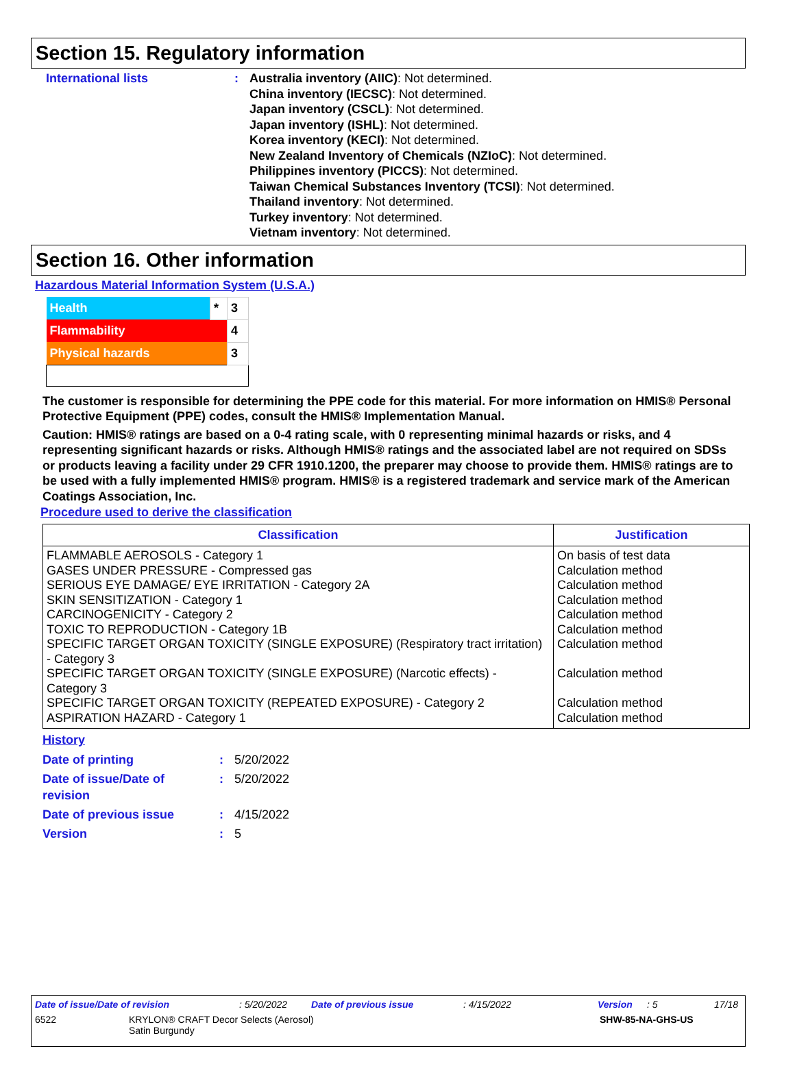Section 15. Regulatory information
International lists : Australia inventory (AIIC): Not determined.
China inventory (IECSC): Not determined.
Japan inventory (CSCL): Not determined.
Japan inventory (ISHL): Not determined.
Korea inventory (KECI): Not determined.
New Zealand Inventory of Chemicals (NZIoC): Not determined.
Philippines inventory (PICCS): Not determined.
Taiwan Chemical Substances Inventory (TCSI): Not determined.
Thailand inventory: Not determined.
Turkey inventory: Not determined.
Vietnam inventory: Not determined.
Section 16. Other information
Hazardous Material Information System (U.S.A.)
| Health | * | 3 |
| Flammability | | 4 |
| Physical hazards | | 3 |
The customer is responsible for determining the PPE code for this material. For more information on HMIS® Personal Protective Equipment (PPE) codes, consult the HMIS® Implementation Manual.
Caution: HMIS® ratings are based on a 0-4 rating scale, with 0 representing minimal hazards or risks, and 4 representing significant hazards or risks. Although HMIS® ratings and the associated label are not required on SDSs or products leaving a facility under 29 CFR 1910.1200, the preparer may choose to provide them. HMIS® ratings are to be used with a fully implemented HMIS® program. HMIS® is a registered trademark and service mark of the American Coatings Association, Inc.
Procedure used to derive the classification
| Classification | Justification |
| --- | --- |
| FLAMMABLE AEROSOLS - Category 1 | On basis of test data |
| GASES UNDER PRESSURE - Compressed gas | Calculation method |
| SERIOUS EYE DAMAGE/ EYE IRRITATION - Category 2A | Calculation method |
| SKIN SENSITIZATION - Category 1 | Calculation method |
| CARCINOGENICITY - Category 2 | Calculation method |
| TOXIC TO REPRODUCTION - Category 1B | Calculation method |
| SPECIFIC TARGET ORGAN TOXICITY (SINGLE EXPOSURE) (Respiratory tract irritation) - Category 3 | Calculation method |
| SPECIFIC TARGET ORGAN TOXICITY (SINGLE EXPOSURE) (Narcotic effects) - Category 3 | Calculation method |
| SPECIFIC TARGET ORGAN TOXICITY (REPEATED EXPOSURE) - Category 2 | Calculation method |
| ASPIRATION HAZARD - Category 1 | Calculation method |
History
Date of printing : 5/20/2022
Date of issue/Date of
revision
: 5/20/2022
Date of previous issue : 4/15/2022
Version : 5
Date of issue/Date of revision: 5/20/2022 Date of previous issue: 4/15/2022 Version: 5 17/18
6522 KRYLON® CRAFT Decor Selects (Aerosol)
Satin Burgundy SHW-85-NA-GHS-US